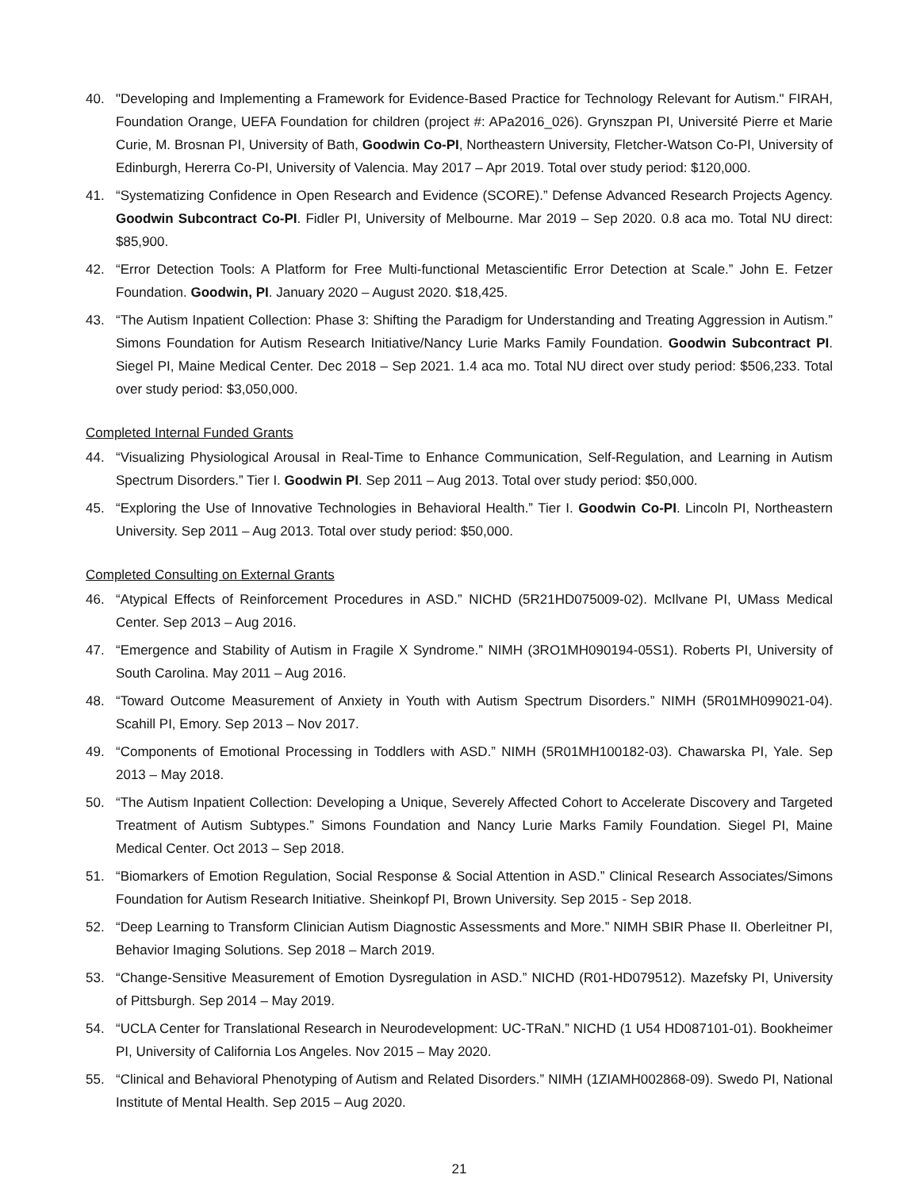40. "Developing and Implementing a Framework for Evidence-Based Practice for Technology Relevant for Autism." FIRAH, Foundation Orange, UEFA Foundation for children (project #: APa2016_026). Grynszpan PI, Université Pierre et Marie Curie, M. Brosnan PI, University of Bath, Goodwin Co-PI, Northeastern University, Fletcher-Watson Co-PI, University of Edinburgh, Hererra Co-PI, University of Valencia. May 2017 – Apr 2019. Total over study period: $120,000.
41. “Systematizing Confidence in Open Research and Evidence (SCORE).” Defense Advanced Research Projects Agency. Goodwin Subcontract Co-PI. Fidler PI, University of Melbourne. Mar 2019 – Sep 2020. 0.8 aca mo. Total NU direct: $85,900.
42. “Error Detection Tools: A Platform for Free Multi-functional Metascientific Error Detection at Scale.” John E. Fetzer Foundation. Goodwin, PI. January 2020 – August 2020. $18,425.
43. “The Autism Inpatient Collection: Phase 3: Shifting the Paradigm for Understanding and Treating Aggression in Autism.” Simons Foundation for Autism Research Initiative/Nancy Lurie Marks Family Foundation. Goodwin Subcontract PI. Siegel PI, Maine Medical Center. Dec 2018 – Sep 2021. 1.4 aca mo. Total NU direct over study period: $506,233. Total over study period: $3,050,000.
Completed Internal Funded Grants
44. “Visualizing Physiological Arousal in Real-Time to Enhance Communication, Self-Regulation, and Learning in Autism Spectrum Disorders.” Tier I. Goodwin PI. Sep 2011 – Aug 2013. Total over study period: $50,000.
45. “Exploring the Use of Innovative Technologies in Behavioral Health.” Tier I. Goodwin Co-PI. Lincoln PI, Northeastern University. Sep 2011 – Aug 2013. Total over study period: $50,000.
Completed Consulting on External Grants
46. “Atypical Effects of Reinforcement Procedures in ASD.” NICHD (5R21HD075009-02). McIlvane PI, UMass Medical Center. Sep 2013 – Aug 2016.
47. “Emergence and Stability of Autism in Fragile X Syndrome.” NIMH (3RO1MH090194-05S1). Roberts PI, University of South Carolina. May 2011 – Aug 2016.
48. “Toward Outcome Measurement of Anxiety in Youth with Autism Spectrum Disorders.” NIMH (5R01MH099021-04). Scahill PI, Emory. Sep 2013 – Nov 2017.
49. “Components of Emotional Processing in Toddlers with ASD.” NIMH (5R01MH100182-03). Chawarska PI, Yale. Sep 2013 – May 2018.
50. “The Autism Inpatient Collection: Developing a Unique, Severely Affected Cohort to Accelerate Discovery and Targeted Treatment of Autism Subtypes.” Simons Foundation and Nancy Lurie Marks Family Foundation. Siegel PI, Maine Medical Center. Oct 2013 – Sep 2018.
51. “Biomarkers of Emotion Regulation, Social Response & Social Attention in ASD.” Clinical Research Associates/Simons Foundation for Autism Research Initiative. Sheinkopf PI, Brown University. Sep 2015 - Sep 2018.
52. “Deep Learning to Transform Clinician Autism Diagnostic Assessments and More.” NIMH SBIR Phase II. Oberleitner PI, Behavior Imaging Solutions. Sep 2018 – March 2019.
53. “Change-Sensitive Measurement of Emotion Dysregulation in ASD.” NICHD (R01-HD079512). Mazefsky PI, University of Pittsburgh. Sep 2014 – May 2019.
54. “UCLA Center for Translational Research in Neurodevelopment: UC-TRaN.” NICHD (1 U54 HD087101-01). Bookheimer PI, University of California Los Angeles. Nov 2015 – May 2020.
55. “Clinical and Behavioral Phenotyping of Autism and Related Disorders.” NIMH (1ZIAMH002868-09). Swedo PI, National Institute of Mental Health. Sep 2015 – Aug 2020.
21